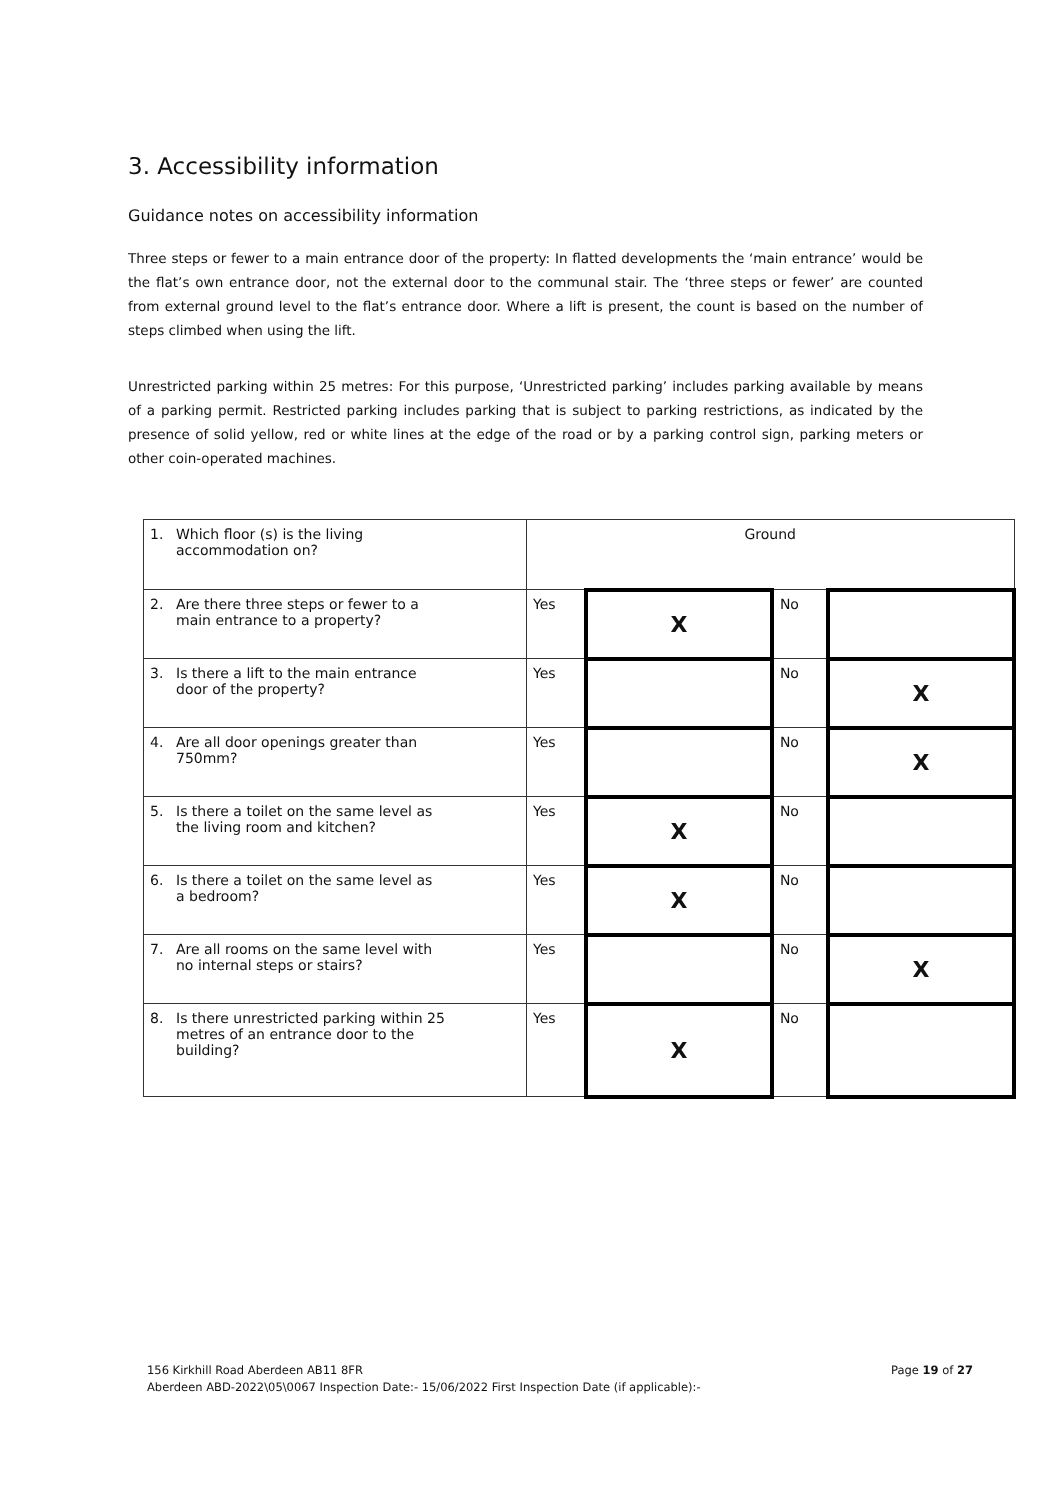3. Accessibility information
Guidance notes on accessibility information
Three steps or fewer to a main entrance door of the property: In flatted developments the ‘main entrance’ would be the flat’s own entrance door, not the external door to the communal stair. The ‘three steps or fewer’ are counted from external ground level to the flat’s entrance door. Where a lift is present, the count is based on the number of steps climbed when using the lift.
Unrestricted parking within 25 metres: For this purpose, ‘Unrestricted parking’ includes parking available by means of a parking permit. Restricted parking includes parking that is subject to parking restrictions, as indicated by the presence of solid yellow, red or white lines at the edge of the road or by a parking control sign, parking meters or other coin-operated machines.
| 1. Which floor (s) is the living accommodation on? | Ground | | | |
| 2. Are there three steps or fewer to a main entrance to a property? | Yes | X | No | |
| 3. Is there a lift to the main entrance door of the property? | Yes | | No | X |
| 4. Are all door openings greater than 750mm? | Yes | | No | X |
| 5. Is there a toilet on the same level as the living room and kitchen? | Yes | X | No | |
| 6. Is there a toilet on the same level as a bedroom? | Yes | X | No | |
| 7. Are all rooms on the same level with no internal steps or stairs? | Yes | | No | X |
| 8. Is there unrestricted parking within 25 metres of an entrance door to the building? | Yes | X | No | |
156 Kirkhill Road Aberdeen AB11 8FR Page 19 of 27
Aberdeen ABD-2022\05\0067 Inspection Date:- 15/06/2022 First Inspection Date (if applicable):-